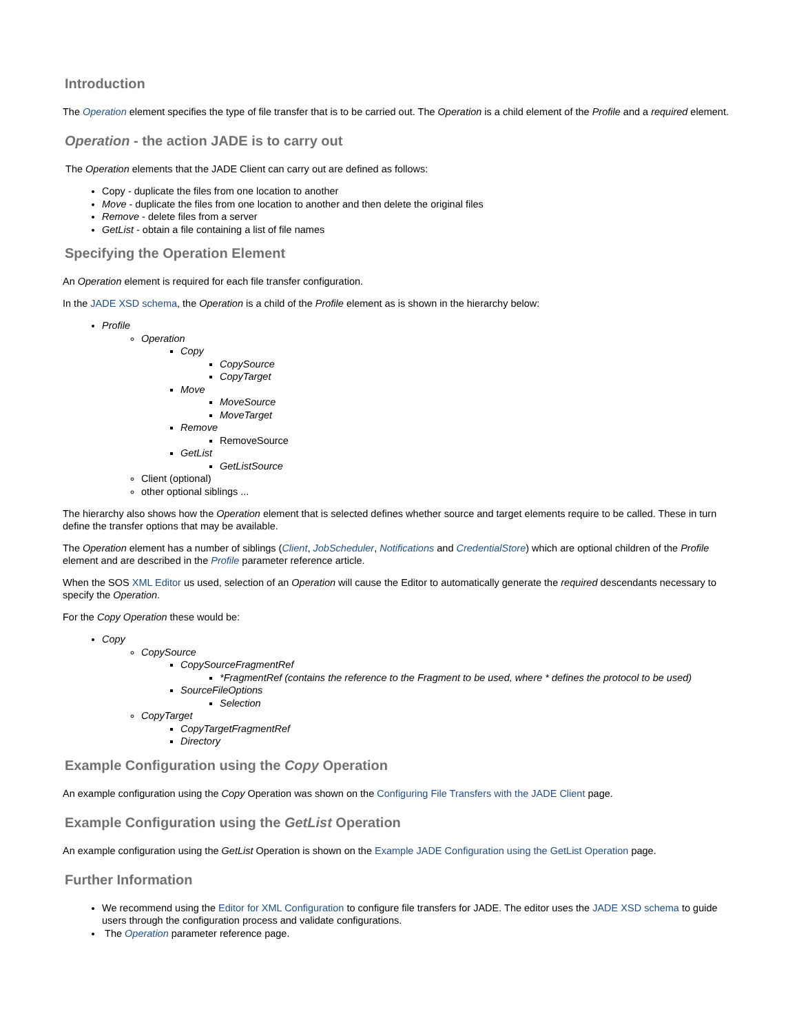Introduction
The Operation element specifies the type of file transfer that is to be carried out. The Operation is a child element of the Profile and a required element.
Operation - the action JADE is to carry out
The Operation elements that the JADE Client can carry out are defined as follows:
Copy - duplicate the files from one location to another
Move - duplicate the files from one location to another and then delete the original files
Remove - delete files from a server
GetList - obtain a file containing a list of file names
Specifying the Operation Element
An Operation element is required for each file transfer configuration.
In the JADE XSD schema, the Operation is a child of the Profile element as is shown in the hierarchy below:
Profile
Operation
Copy
CopySource
CopyTarget
Move
MoveSource
MoveTarget
Remove
RemoveSource
GetList
GetListSource
Client (optional)
other optional siblings ...
The hierarchy also shows how the Operation element that is selected defines whether source and target elements require to be called. These in turn define the transfer options that may be available.
The Operation element has a number of siblings (Client, JobScheduler, Notifications and CredentialStore) which are optional children of the Profile element and are described in the Profile parameter reference article.
When the SOS XML Editor us used, selection of an Operation will cause the Editor to automatically generate the required descendants necessary to specify the Operation.
For the Copy Operation these would be:
Copy
CopySource
CopySourceFragmentRef
*FragmentRef (contains the reference to the Fragment to be used, where * defines the protocol to be used)
SourceFileOptions
Selection
CopyTarget
CopyTargetFragmentRef
Directory
Example Configuration using the Copy Operation
An example configuration using the Copy Operation was shown on the Configuring File Transfers with the JADE Client page.
Example Configuration using the GetList Operation
An example configuration using the GetList Operation is shown on the Example JADE Configuration using the GetList Operation page.
Further Information
We recommend using the Editor for XML Configuration to configure file transfers for JADE. The editor uses the JADE XSD schema to guide users through the configuration process and validate configurations.
The Operation parameter reference page.